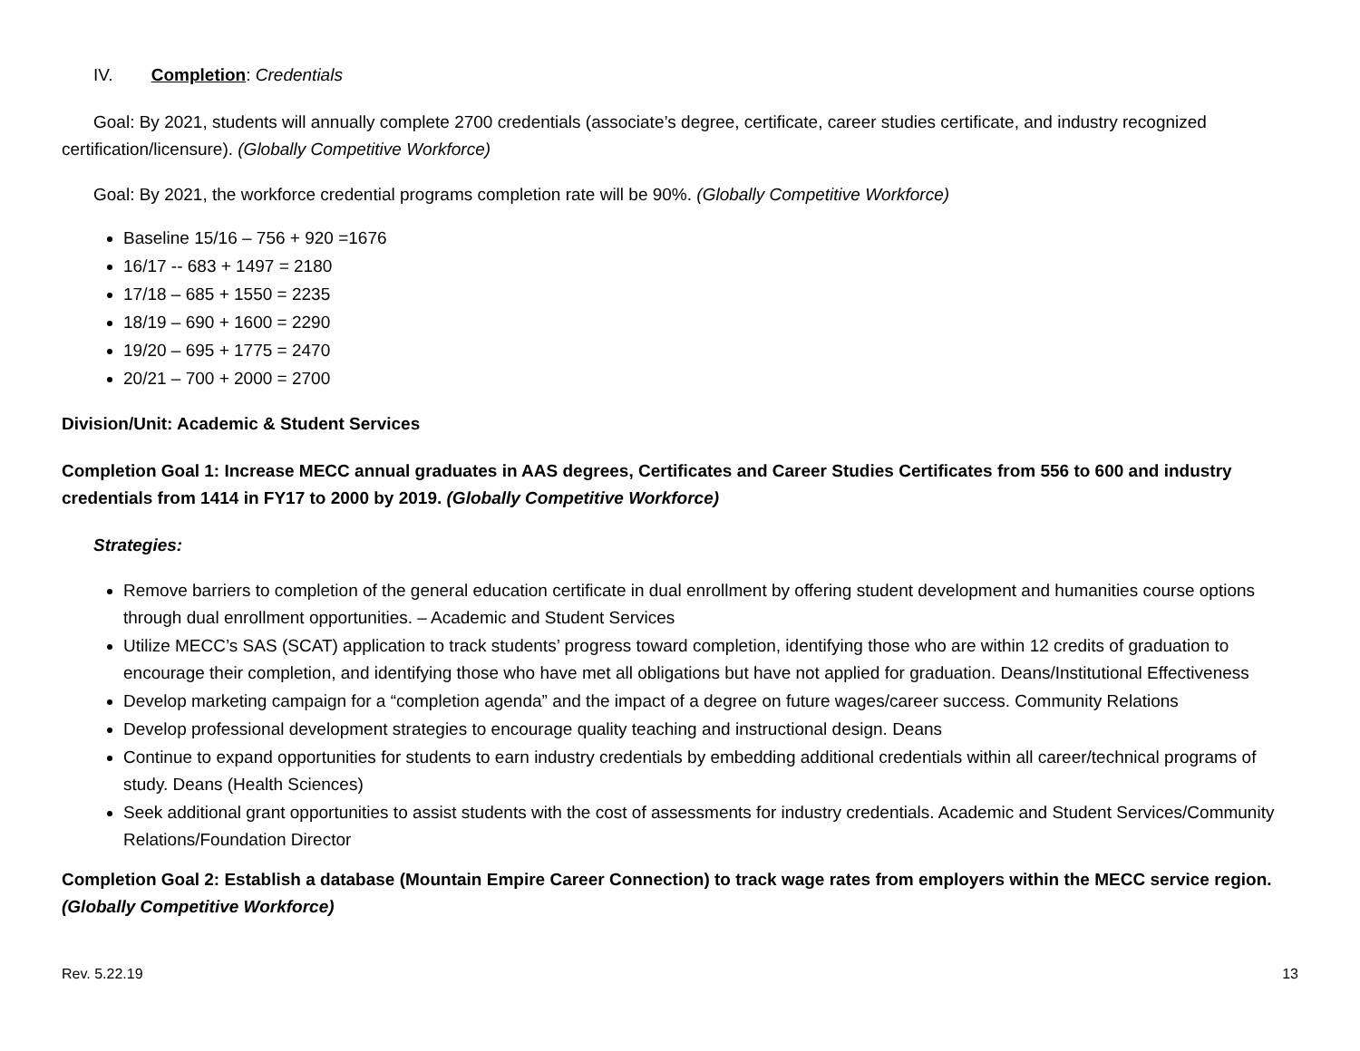IV. Completion: Credentials
Goal: By 2021, students will annually complete 2700 credentials (associate’s degree, certificate, career studies certificate, and industry recognized certification/licensure). (Globally Competitive Workforce)
Goal: By 2021, the workforce credential programs completion rate will be 90%. (Globally Competitive Workforce)
Baseline 15/16 – 756 + 920 =1676
16/17 -- 683 + 1497 = 2180
17/18 – 685 + 1550 = 2235
18/19 – 690 + 1600 = 2290
19/20 – 695 + 1775 = 2470
20/21 – 700 + 2000 = 2700
Division/Unit: Academic & Student Services
Completion Goal 1: Increase MECC annual graduates in AAS degrees, Certificates and Career Studies Certificates from 556 to 600 and industry credentials from 1414 in FY17 to 2000 by 2019. (Globally Competitive Workforce)
Strategies:
Remove barriers to completion of the general education certificate in dual enrollment by offering student development and humanities course options through dual enrollment opportunities. – Academic and Student Services
Utilize MECC’s SAS (SCAT) application to track students’ progress toward completion, identifying those who are within 12 credits of graduation to encourage their completion, and identifying those who have met all obligations but have not applied for graduation. Deans/Institutional Effectiveness
Develop marketing campaign for a “completion agenda” and the impact of a degree on future wages/career success. Community Relations
Develop professional development strategies to encourage quality teaching and instructional design. Deans
Continue to expand opportunities for students to earn industry credentials by embedding additional credentials within all career/technical programs of study. Deans (Health Sciences)
Seek additional grant opportunities to assist students with the cost of assessments for industry credentials. Academic and Student Services/Community Relations/Foundation Director
Completion Goal 2: Establish a database (Mountain Empire Career Connection) to track wage rates from employers within the MECC service region. (Globally Competitive Workforce)
Rev. 5.22.19 13